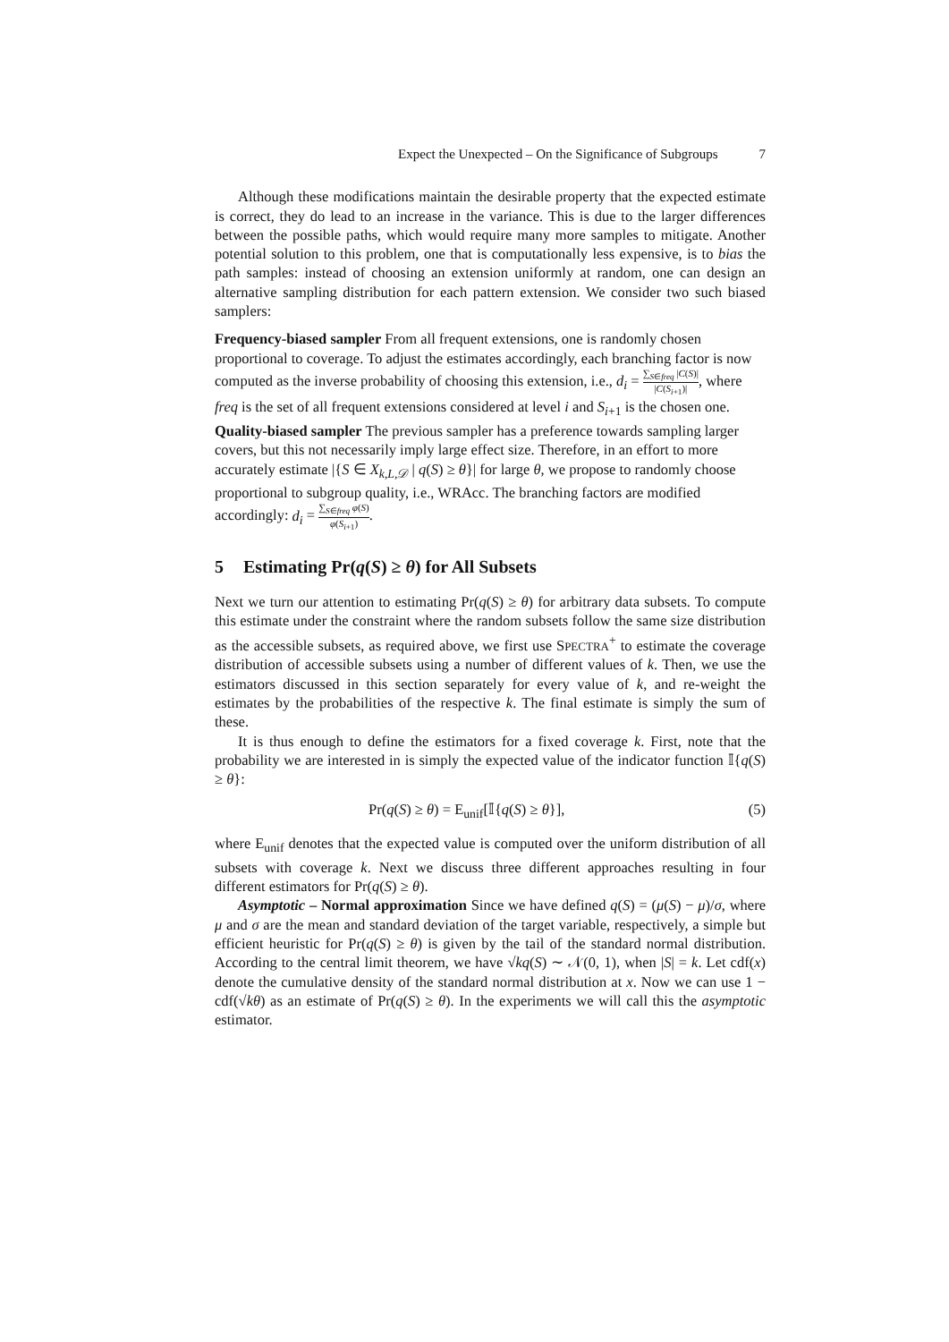Expect the Unexpected – On the Significance of Subgroups 7
Although these modifications maintain the desirable property that the expected estimate is correct, they do lead to an increase in the variance. This is due to the larger differences between the possible paths, which would require many more samples to mitigate. Another potential solution to this problem, one that is computationally less expensive, is to bias the path samples: instead of choosing an extension uniformly at random, one can design an alternative sampling distribution for each pattern extension. We consider two such biased samplers:
Frequency-biased sampler
From all frequent extensions, one is randomly chosen proportional to coverage. To adjust the estimates accordingly, each branching factor is now computed as the inverse probability of choosing this extension, i.e., d<sub>i</sub> = ∑<sub>S∈freq</sub> |C(S)| |C(S<sub>i+1</sub>)|, where freq is the set of all frequent extensions considered at level i and S<sub>i+1</sub> is the chosen one.
Quality-biased sampler
The previous sampler has a preference towards sampling larger covers, but this not necessarily imply large effect size. Therefore, in an effort to more accurately estimate |{S ∈ X<sub>k,L,𝒟</sub> | q(S) ≥ θ}| for large θ, we propose to randomly choose proportional to subgroup quality, i.e., WRAcc. The branching factors are modified accordingly: d<sub>i</sub> = ∑<sub>S∈freq</sub> φ(S) φ(S<sub>i+1</sub>).
5 Estimating Pr(q(S) ≥ θ) for All Subsets
Next we turn our attention to estimating Pr(q(S) ≥ θ) for arbitrary data subsets. To compute this estimate under the constraint where the random subsets follow the same size distribution as the accessible subsets, as required above, we first use SPECTRA<sup>+</sup> to estimate the coverage distribution of accessible subsets using a number of different values of k. Then, we use the estimators discussed in this section separately for every value of k, and re-weight the estimates by the probabilities of the respective k. The final estimate is simply the sum of these.
It is thus enough to define the estimators for a fixed coverage k. First, note that the probability we are interested in is simply the expected value of the indicator function 𝕀{q(S) ≥ θ}:
Pr(q(S) ≥ θ) = E<sub>unif</sub>[𝕀{q(S) ≥ θ}], (5)
where E<sub>unif</sub> denotes that the expected value is computed over the uniform distribution of all subsets with coverage k. Next we discuss three different approaches resulting in four different estimators for Pr(q(S) ≥ θ).
Asymptotic – Normal approximation Since we have defined q(S) = (μ(S) − μ)/σ, where μ and σ are the mean and standard deviation of the target variable, respectively, a simple but efficient heuristic for Pr(q(S) ≥ θ) is given by the tail of the standard normal distribution. According to the central limit theorem, we have √kq(S) ∼ 𝒩(0, 1), when |S| = k. Let cdf(x) denote the cumulative density of the standard normal distribution at x. Now we can use 1 − cdf(√kθ) as an estimate of Pr(q(S) ≥ θ). In the experiments we will call this the asymptotic estimator.